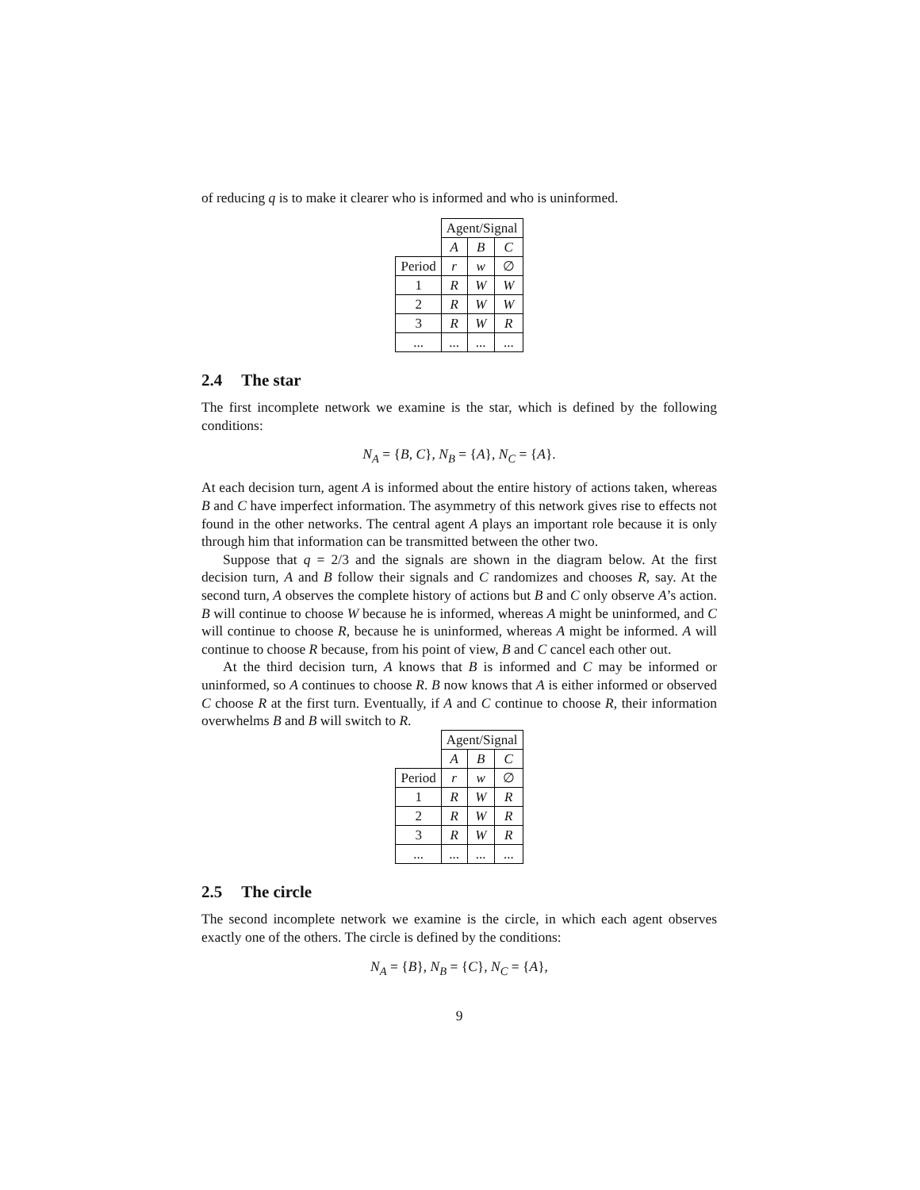of reducing q is to make it clearer who is informed and who is uninformed.
| | Agent/Signal | | |
| | A | B | C |
| Period | r | w | ∅ |
| 1 | R | W | W |
| 2 | R | W | W |
| 3 | R | W | R |
| ... | ... | ... | ... |
2.4 The star
The first incomplete network we examine is the star, which is defined by the following conditions:
N<sub>A</sub> = {B, C}, N<sub>B</sub> = {A}, N<sub>C</sub> = {A}.
At each decision turn, agent A is informed about the entire history of actions taken, whereas B and C have imperfect information. The asymmetry of this network gives rise to effects not found in the other networks. The central agent A plays an important role because it is only through him that information can be transmitted between the other two.
Suppose that q = 2/3 and the signals are shown in the diagram below. At the first decision turn, A and B follow their signals and C randomizes and chooses R, say. At the second turn, A observes the complete history of actions but B and C only observe A’s action. B will continue to choose W because he is informed, whereas A might be uninformed, and C will continue to choose R, because he is uninformed, whereas A might be informed. A will continue to choose R because, from his point of view, B and C cancel each other out.
At the third decision turn, A knows that B is informed and C may be informed or uninformed, so A continues to choose R. B now knows that A is either informed or observed C choose R at the first turn. Eventually, if A and C continue to choose R, their information overwhelms B and B will switch to R.
| | Agent/Signal | | |
| | A | B | C |
| Period | r | w | ∅ |
| 1 | R | W | R |
| 2 | R | W | R |
| 3 | R | W | R |
| ... | ... | ... | ... |
2.5 The circle
The second incomplete network we examine is the circle, in which each agent observes exactly one of the others. The circle is defined by the conditions:
N<sub>A</sub> = {B}, N<sub>B</sub> = {C}, N<sub>C</sub> = {A},
9